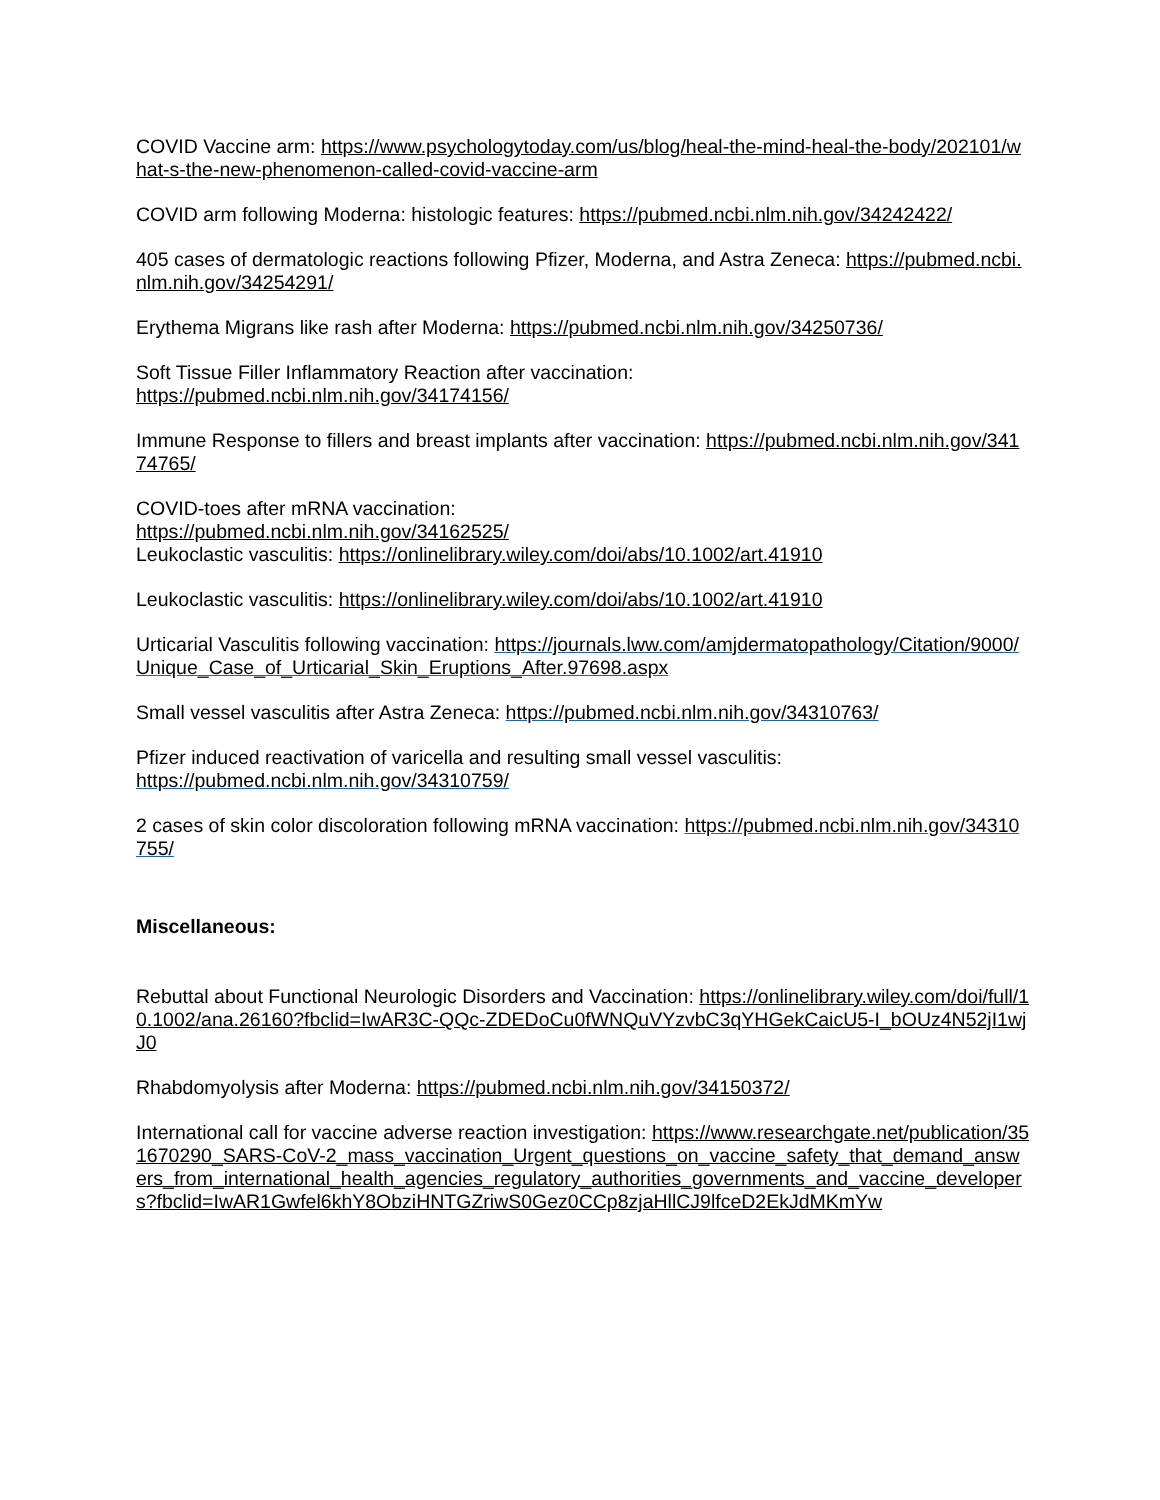COVID Vaccine arm: https://www.psychologytoday.com/us/blog/heal-the-mind-heal-the-body/202101/what-s-the-new-phenomenon-called-covid-vaccine-arm
COVID arm following Moderna: histologic features: https://pubmed.ncbi.nlm.nih.gov/34242422/
405 cases of dermatologic reactions following Pfizer, Moderna, and Astra Zeneca: https://pubmed.ncbi.nlm.nih.gov/34254291/
Erythema Migrans like rash after Moderna: https://pubmed.ncbi.nlm.nih.gov/34250736/
Soft Tissue Filler Inflammatory Reaction after vaccination:
https://pubmed.ncbi.nlm.nih.gov/34174156/
Immune Response to fillers and breast implants after vaccination: https://pubmed.ncbi.nlm.nih.gov/34174765/
COVID-toes after mRNA vaccination:
https://pubmed.ncbi.nlm.nih.gov/34162525/
Leukoclastic vasculitis: https://onlinelibrary.wiley.com/doi/abs/10.1002/art.41910
Leukoclastic vasculitis: https://onlinelibrary.wiley.com/doi/abs/10.1002/art.41910
Urticarial Vasculitis following vaccination: https://journals.lww.com/amjdermatopathology/Citation/9000/Unique_Case_of_Urticarial_Skin_Eruptions_After.97698.aspx
Small vessel vasculitis after Astra Zeneca: https://pubmed.ncbi.nlm.nih.gov/34310763/
Pfizer induced reactivation of varicella and resulting small vessel vasculitis:
https://pubmed.ncbi.nlm.nih.gov/34310759/
2 cases of skin color discoloration following mRNA vaccination: https://pubmed.ncbi.nlm.nih.gov/34310755/
Miscellaneous:
Rebuttal about Functional Neurologic Disorders and Vaccination: https://onlinelibrary.wiley.com/doi/full/10.1002/ana.26160?fbclid=IwAR3C-QQc-ZDEDoCu0fWNQuVYzvbC3qYHGekCaicU5-I_bOUz4N52jI1wjJ0
Rhabdomyolysis after Moderna: https://pubmed.ncbi.nlm.nih.gov/34150372/
International call for vaccine adverse reaction investigation: https://www.researchgate.net/publication/351670290_SARS-CoV-2_mass_vaccination_Urgent_questions_on_vaccine_safety_that_demand_answers_from_international_health_agencies_regulatory_authorities_governments_and_vaccine_developers?fbclid=IwAR1Gwfel6khY8ObziHNTGZriwS0Gez0CCp8zjaHllCJ9lfceD2EkJdMKmYw